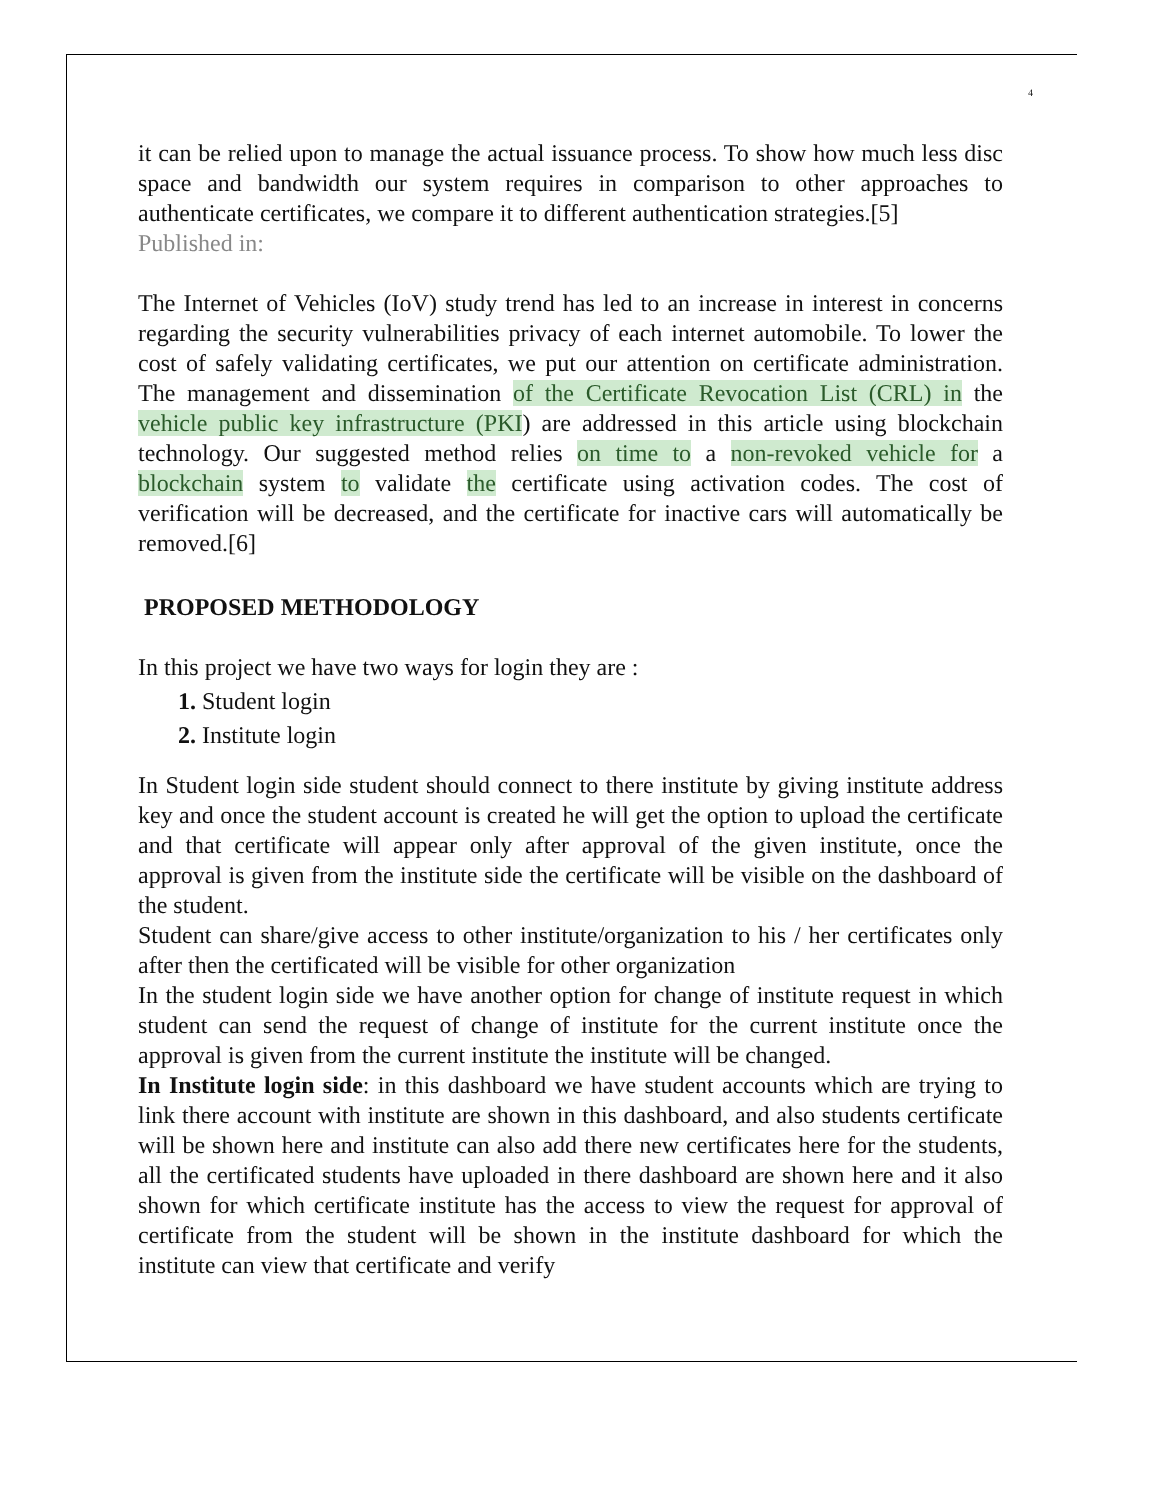4
it can be relied upon to manage the actual issuance process. To show how much less disc space and bandwidth our system requires in comparison to other approaches to authenticate certificates, we compare it to different authentication strategies.[5]
Published in:
The Internet of Vehicles (IoV) study trend has led to an increase in interest in concerns regarding the security vulnerabilities privacy of each internet automobile. To lower the cost of safely validating certificates, we put our attention on certificate administration. The management and dissemination of the Certificate Revocation List (CRL) in the vehicle public key infrastructure (PKI) are addressed in this article using blockchain technology. Our suggested method relies on time to a non-revoked vehicle for a blockchain system to validate the certificate using activation codes. The cost of verification will be decreased, and the certificate for inactive cars will automatically be removed.[6]
PROPOSED METHODOLOGY
In this project we have two ways for login they are :
1. Student login
2. Institute login
In Student login side student should connect to there institute by giving institute address key and once the student account is created he will get the option to upload the certificate and that certificate will appear only after approval of the given institute, once the approval is given from the institute side the certificate will be visible on the dashboard of the student.
Student can share/give access to other institute/organization to his / her certificates only after then the certificated will be visible for other organization
In the student login side we have another option for change of institute request in which student can send the request of change of institute for the current institute once the approval is given from the current institute the institute will be changed.
In Institute login side: in this dashboard we have student accounts which are trying to link there account with institute are shown in this dashboard, and also students certificate will be shown here and institute can also add there new certificates here for the students, all the certificated students have uploaded in there dashboard are shown here and it also shown for which certificate institute has the access to view the request for approval of certificate from the student will be shown in the institute dashboard for which the institute can view that certificate and verify